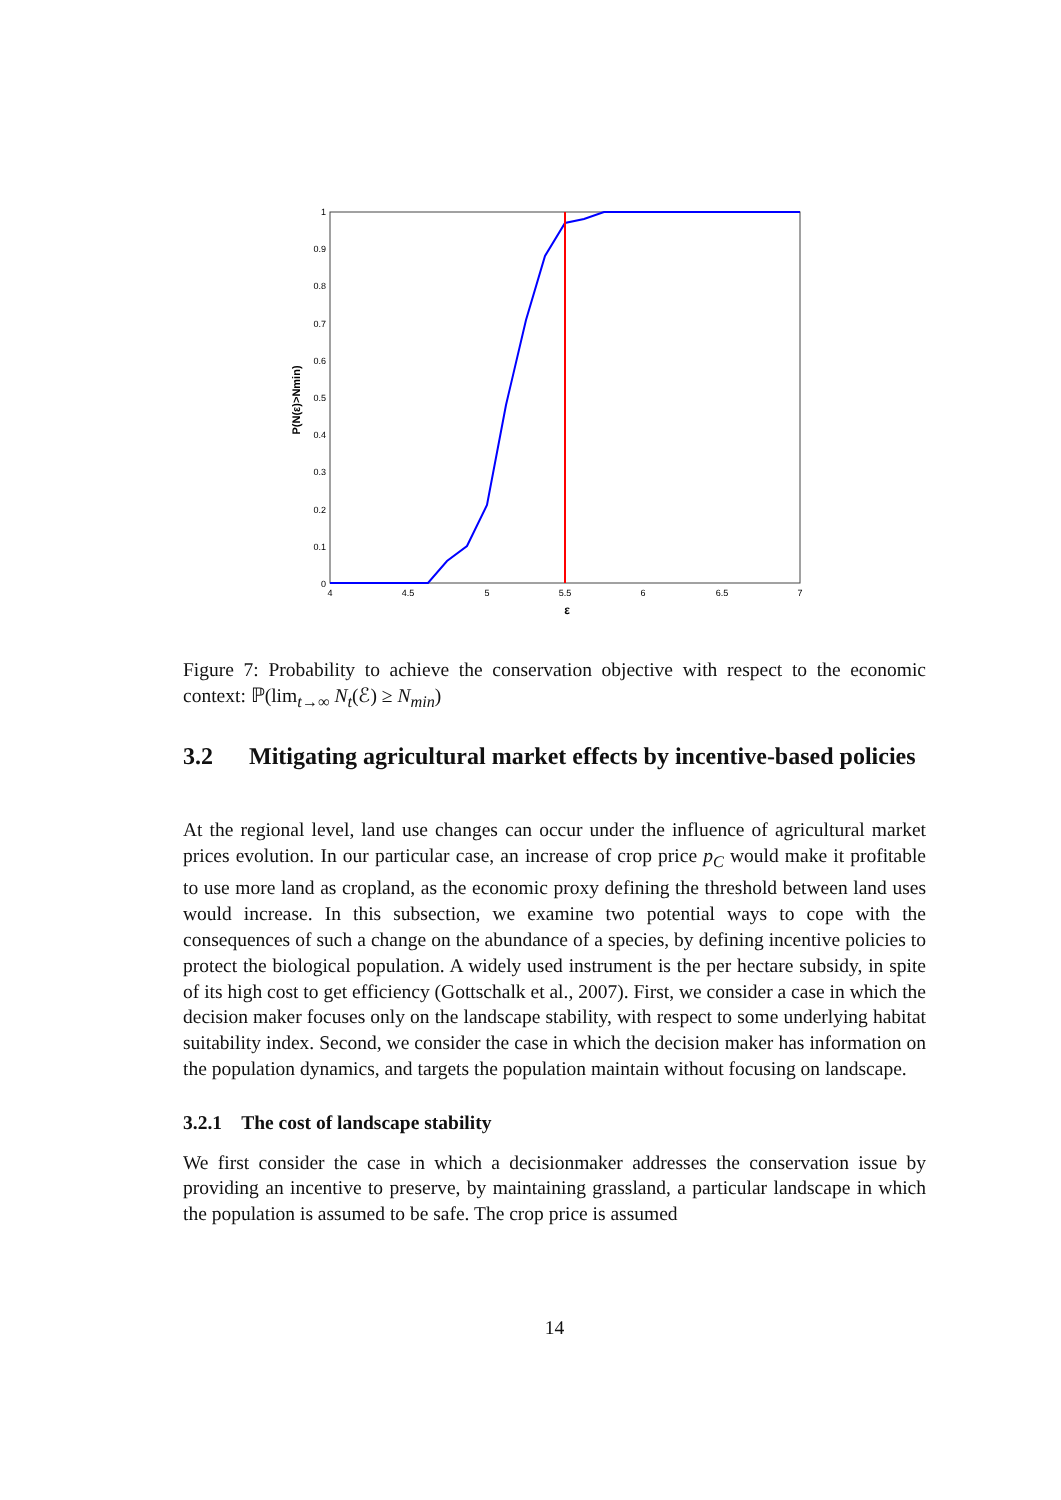0
0.1
0.2
0.3
0.4
0.5
0.6
0.7
0.8
0.9
1
4
4.5
5
5.5
6
6.5
7
ε
P(N(ε)>Nmin)
Figure 7: Probability to achieve the conservation objective with respect to the economic context: ℙ(lim<sub>t→∞</sub> N<sub>t</sub>(ℰ) ≥ N<sub>min</sub>)
3.2 Mitigating agricultural market effects by incentive-based policies
At the regional level, land use changes can occur under the influence of agricultural market prices evolution. In our particular case, an increase of crop price p<sub>C</sub> would make it profitable to use more land as cropland, as the economic proxy defining the threshold between land uses would increase. In this subsection, we examine two potential ways to cope with the consequences of such a change on the abundance of a species, by defining incentive policies to protect the biological population. A widely used instrument is the per hectare subsidy, in spite of its high cost to get efficiency (Gottschalk et al., 2007). First, we consider a case in which the decision maker focuses only on the landscape stability, with respect to some underlying habitat suitability index. Second, we consider the case in which the decision maker has information on the population dynamics, and targets the population maintain without focusing on landscape.
3.2.1 The cost of landscape stability
We first consider the case in which a decisionmaker addresses the conservation issue by providing an incentive to preserve, by maintaining grassland, a particular landscape in which the population is assumed to be safe. The crop price is assumed
14